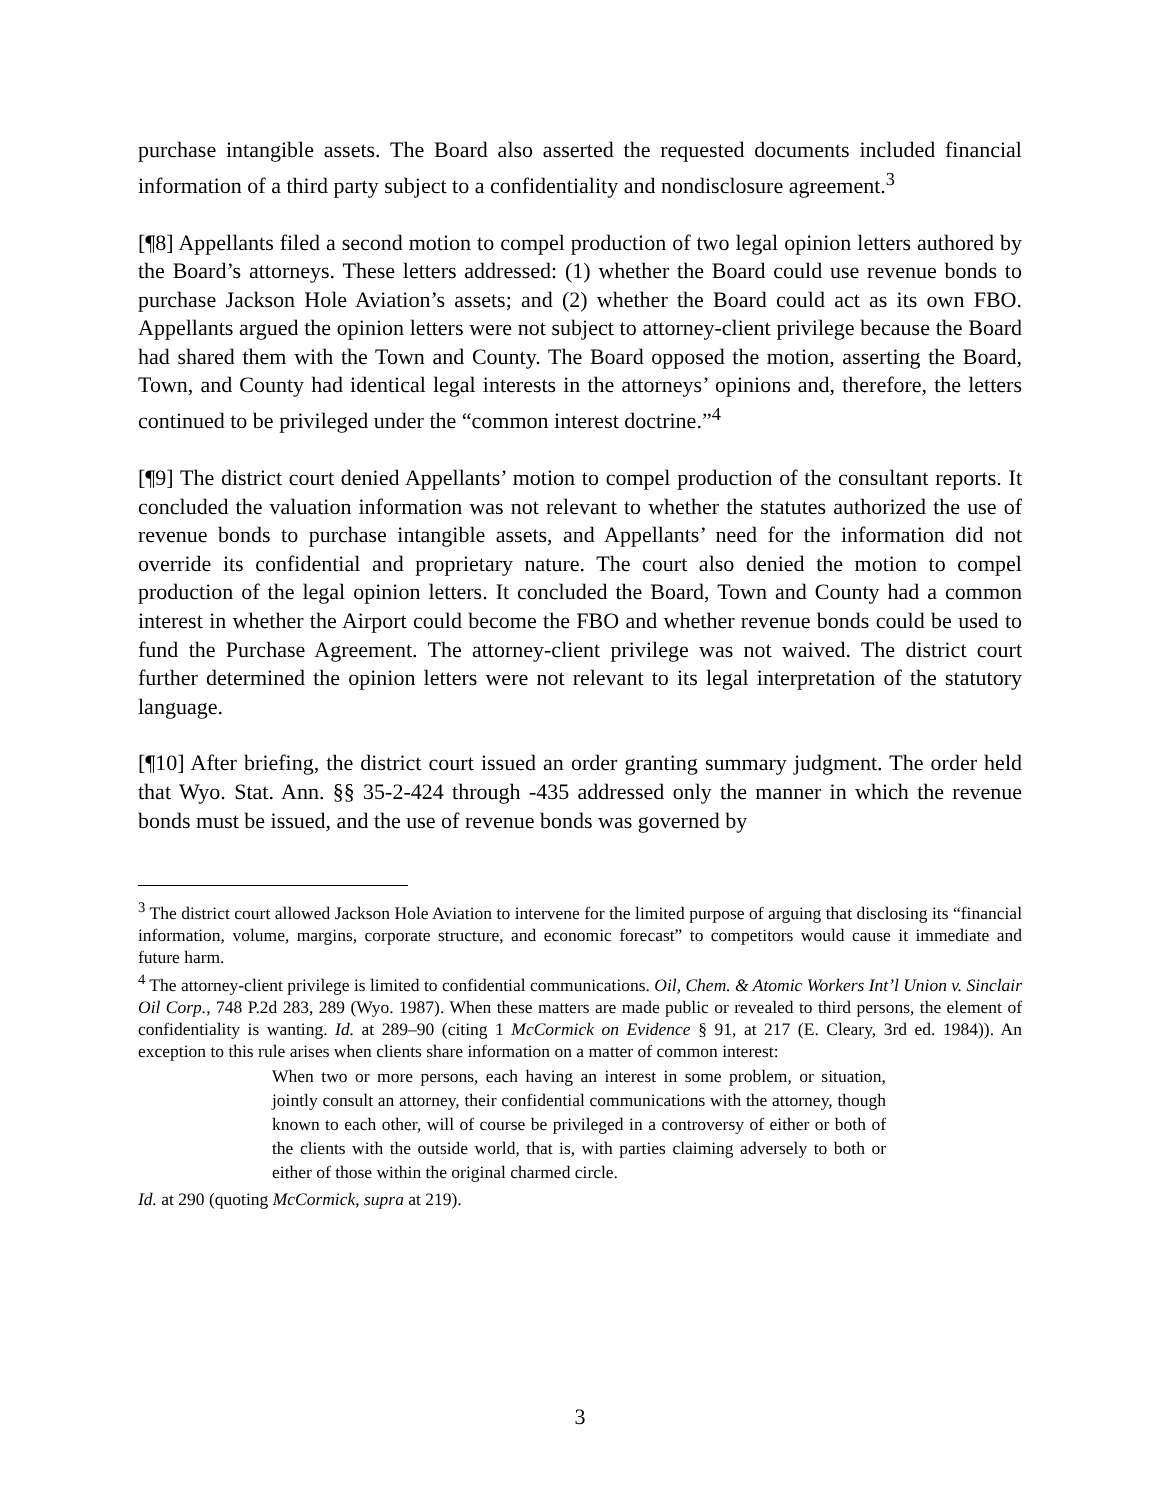purchase intangible assets. The Board also asserted the requested documents included financial information of a third party subject to a confidentiality and nondisclosure agreement.<sup>3</sup>
[¶8] Appellants filed a second motion to compel production of two legal opinion letters authored by the Board’s attorneys. These letters addressed: (1) whether the Board could use revenue bonds to purchase Jackson Hole Aviation’s assets; and (2) whether the Board could act as its own FBO. Appellants argued the opinion letters were not subject to attorney-client privilege because the Board had shared them with the Town and County. The Board opposed the motion, asserting the Board, Town, and County had identical legal interests in the attorneys’ opinions and, therefore, the letters continued to be privileged under the “common interest doctrine.”<sup>4</sup>
[¶9] The district court denied Appellants’ motion to compel production of the consultant reports. It concluded the valuation information was not relevant to whether the statutes authorized the use of revenue bonds to purchase intangible assets, and Appellants’ need for the information did not override its confidential and proprietary nature. The court also denied the motion to compel production of the legal opinion letters. It concluded the Board, Town and County had a common interest in whether the Airport could become the FBO and whether revenue bonds could be used to fund the Purchase Agreement. The attorney-client privilege was not waived. The district court further determined the opinion letters were not relevant to its legal interpretation of the statutory language.
[¶10] After briefing, the district court issued an order granting summary judgment. The order held that Wyo. Stat. Ann. §§ 35-2-424 through -435 addressed only the manner in which the revenue bonds must be issued, and the use of revenue bonds was governed by
<sup>3</sup> The district court allowed Jackson Hole Aviation to intervene for the limited purpose of arguing that disclosing its “financial information, volume, margins, corporate structure, and economic forecast” to competitors would cause it immediate and future harm.
<sup>4</sup> The attorney-client privilege is limited to confidential communications. Oil, Chem. & Atomic Workers Int’l Union v. Sinclair Oil Corp., 748 P.2d 283, 289 (Wyo. 1987). When these matters are made public or revealed to third persons, the element of confidentiality is wanting. Id. at 289–90 (citing 1 McCormick on Evidence § 91, at 217 (E. Cleary, 3rd ed. 1984)). An exception to this rule arises when clients share information on a matter of common interest:
When two or more persons, each having an interest in some problem, or situation, jointly consult an attorney, their confidential communications with the attorney, though known to each other, will of course be privileged in a controversy of either or both of the clients with the outside world, that is, with parties claiming adversely to both or either of those within the original charmed circle.
Id. at 290 (quoting McCormick, supra at 219).
3